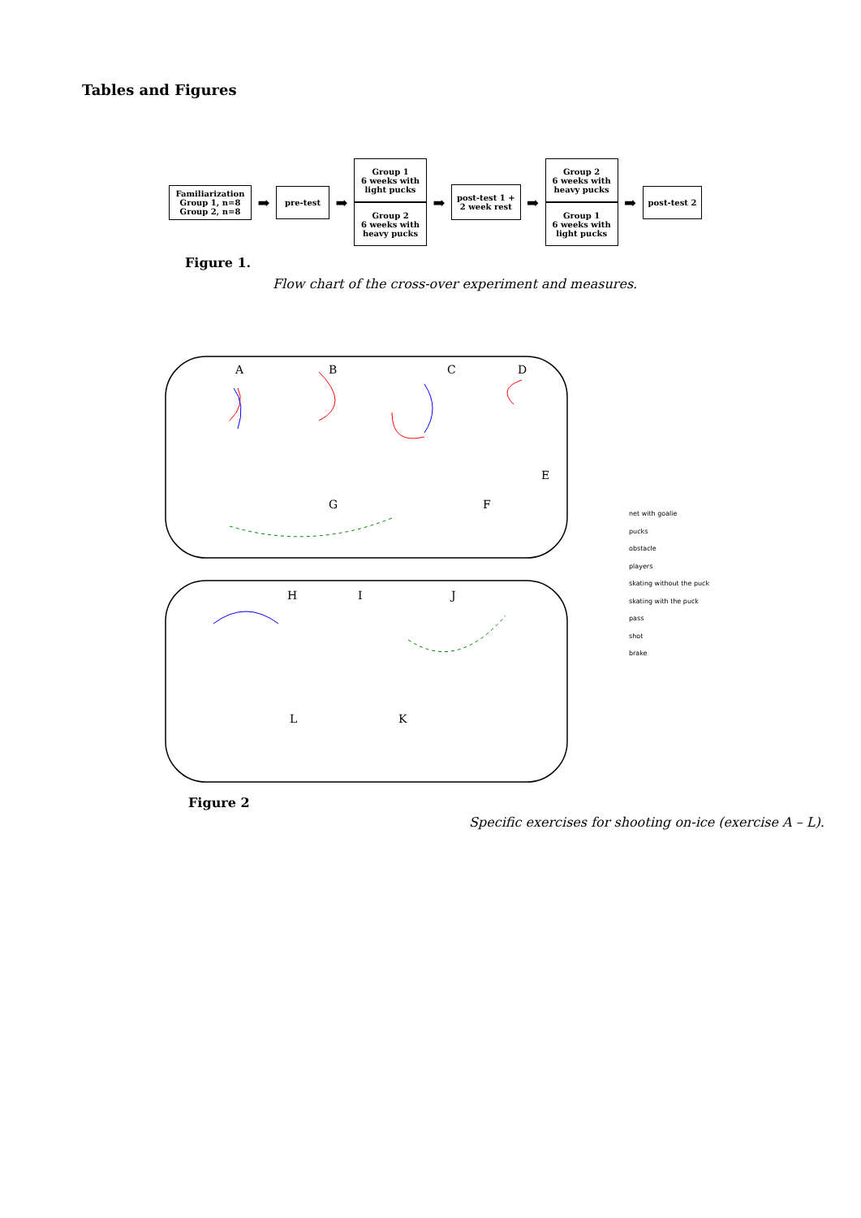Tables and Figures
Familiarization
Group 1, n=8
Group 2, n=8
➡
pre-test
➡
Group 1
6 weeks with
light pucks
Group 2
6 weeks with
heavy pucks
➡
post-test 1 +
2 week rest
➡
Group 2
6 weeks with
heavy pucks
Group 1
6 weeks with
light pucks
➡
post-test 2
Figure 1.
Flow chart of the cross-over experiment and measures.
A
B
C
D
E
F
G
H
I
J
K
L
net with goalie
pucks
obstacle
players
skating without the puck
skating with the puck
pass
shot
brake
Figure 2
Specific exercises for shooting on-ice (exercise A – L).